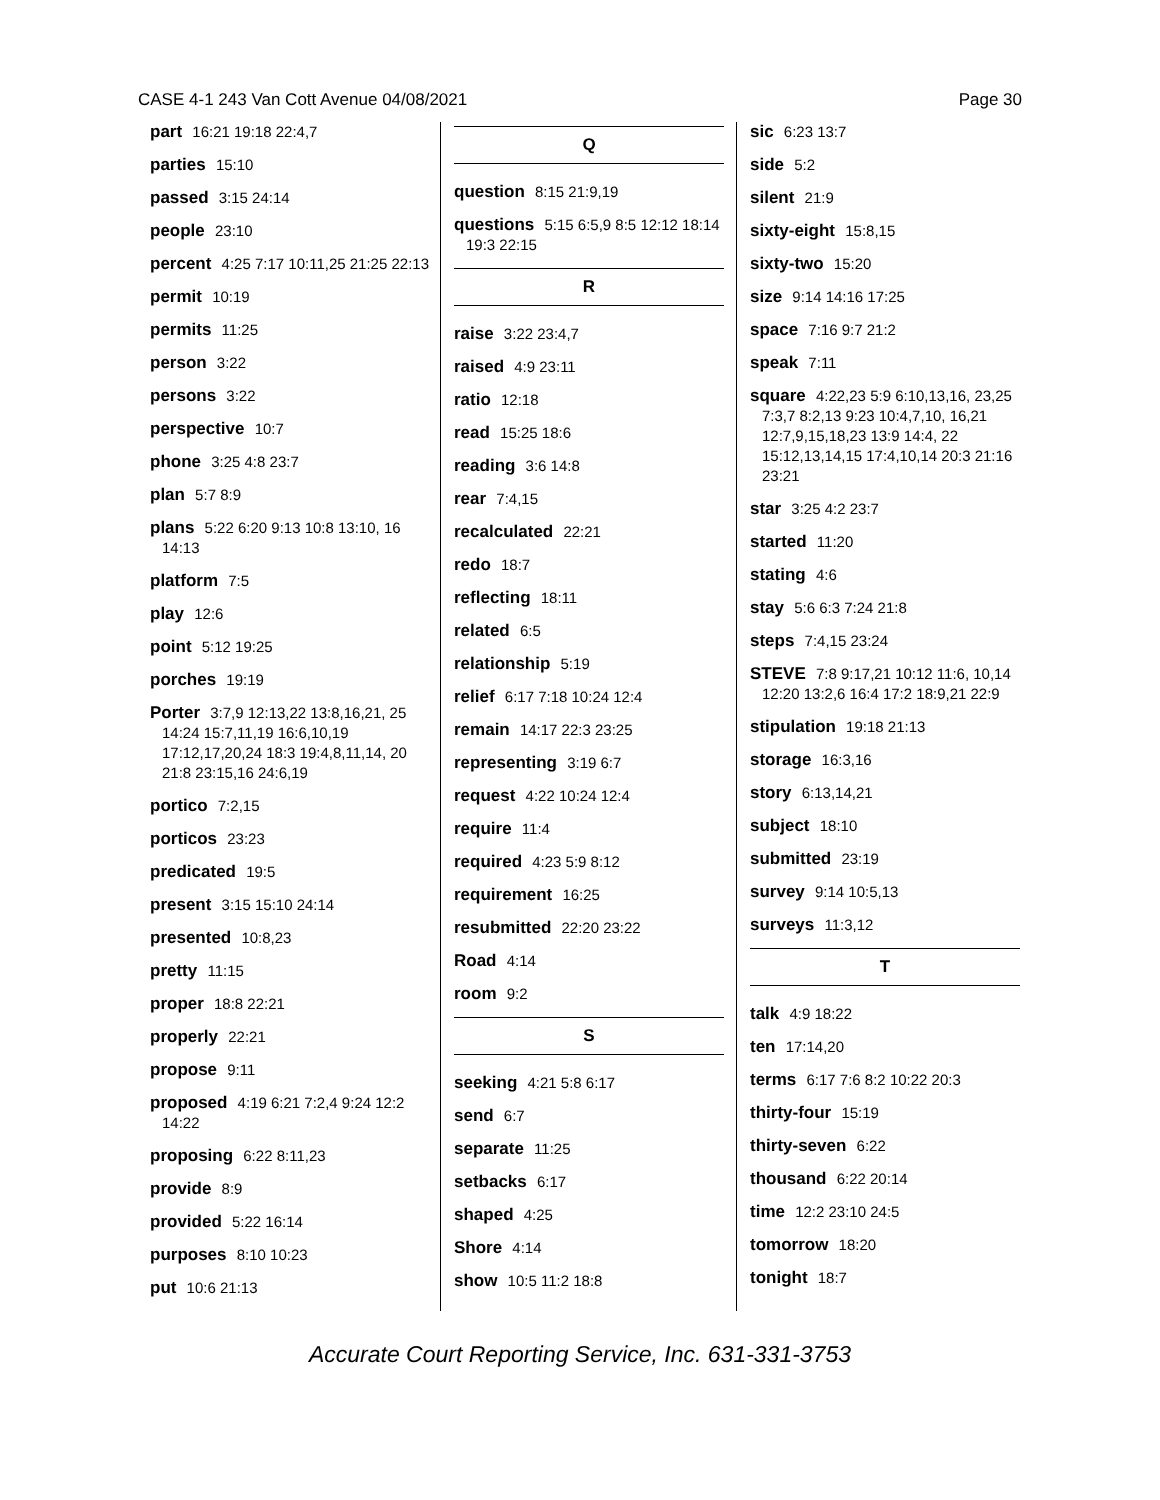CASE 4-1 243 Van Cott Avenue 04/08/2021 Page 30
part 16:21 19:18 22:4,7
parties 15:10
passed 3:15 24:14
people 23:10
percent 4:25 7:17 10:11,25 21:25 22:13
permit 10:19
permits 11:25
person 3:22
persons 3:22
perspective 10:7
phone 3:25 4:8 23:7
plan 5:7 8:9
plans 5:22 6:20 9:13 10:8 13:10, 16 14:13
platform 7:5
play 12:6
point 5:12 19:25
porches 19:19
Porter 3:7,9 12:13,22 13:8,16,21, 25 14:24 15:7,11,19 16:6,10,19 17:12,17,20,24 18:3 19:4,8,11,14, 20 21:8 23:15,16 24:6,19
portico 7:2,15
porticos 23:23
predicated 19:5
present 3:15 15:10 24:14
presented 10:8,23
pretty 11:15
proper 18:8 22:21
properly 22:21
propose 9:11
proposed 4:19 6:21 7:2,4 9:24 12:2 14:22
proposing 6:22 8:11,23
provide 8:9
provided 5:22 16:14
purposes 8:10 10:23
put 10:6 21:13
Q
question 8:15 21:9,19
questions 5:15 6:5,9 8:5 12:12 18:14 19:3 22:15
R
raise 3:22 23:4,7
raised 4:9 23:11
ratio 12:18
read 15:25 18:6
reading 3:6 14:8
rear 7:4,15
recalculated 22:21
redo 18:7
reflecting 18:11
related 6:5
relationship 5:19
relief 6:17 7:18 10:24 12:4
remain 14:17 22:3 23:25
representing 3:19 6:7
request 4:22 10:24 12:4
require 11:4
required 4:23 5:9 8:12
requirement 16:25
resubmitted 22:20 23:22
Road 4:14
room 9:2
S
seeking 4:21 5:8 6:17
send 6:7
separate 11:25
setbacks 6:17
shaped 4:25
Shore 4:14
show 10:5 11:2 18:8
sic 6:23 13:7
side 5:2
silent 21:9
sixty-eight 15:8,15
sixty-two 15:20
size 9:14 14:16 17:25
space 7:16 9:7 21:2
speak 7:11
square 4:22,23 5:9 6:10,13,16, 23,25 7:3,7 8:2,13 9:23 10:4,7,10, 16,21 12:7,9,15,18,23 13:9 14:4, 22 15:12,13,14,15 17:4,10,14 20:3 21:16 23:21
star 3:25 4:2 23:7
started 11:20
stating 4:6
stay 5:6 6:3 7:24 21:8
steps 7:4,15 23:24
STEVE 7:8 9:17,21 10:12 11:6, 10,14 12:20 13:2,6 16:4 17:2 18:9,21 22:9
stipulation 19:18 21:13
storage 16:3,16
story 6:13,14,21
subject 18:10
submitted 23:19
survey 9:14 10:5,13
surveys 11:3,12
T
talk 4:9 18:22
ten 17:14,20
terms 6:17 7:6 8:2 10:22 20:3
thirty-four 15:19
thirty-seven 6:22
thousand 6:22 20:14
time 12:2 23:10 24:5
tomorrow 18:20
tonight 18:7
Accurate Court Reporting Service, Inc. 631-331-3753